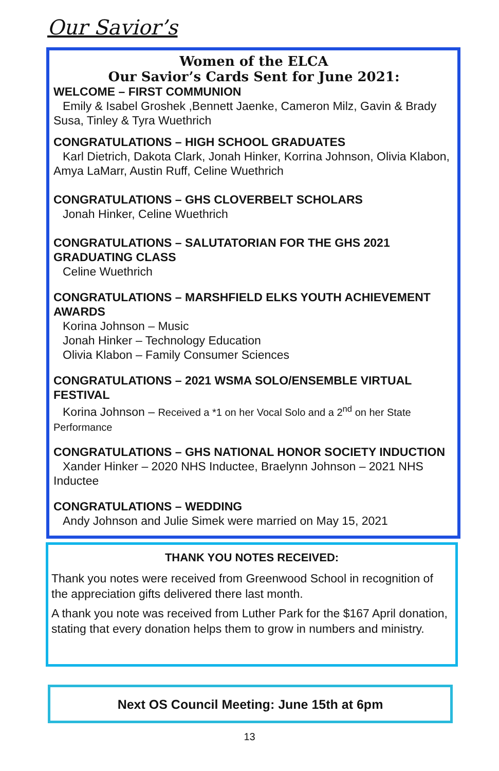Our Savior’s
Women of the ELCA
Our Savior’s Cards Sent for June 2021:
WELCOME – FIRST COMMUNION
Emily & Isabel Groshek ,Bennett Jaenke, Cameron Milz, Gavin & Brady Susa, Tinley & Tyra Wuethrich
CONGRATULATIONS – HIGH SCHOOL GRADUATES
Karl Dietrich, Dakota Clark, Jonah Hinker, Korrina Johnson, Olivia Klabon, Amya LaMarr, Austin Ruff, Celine Wuethrich
CONGRATULATIONS – GHS CLOVERBELT SCHOLARS
Jonah Hinker, Celine Wuethrich
CONGRATULATIONS – SALUTATORIAN FOR THE GHS 2021 GRADUATING CLASS
Celine Wuethrich
CONGRATULATIONS – MARSHFIELD ELKS YOUTH ACHIEVEMENT AWARDS
Korina Johnson – Music
Jonah Hinker – Technology Education
Olivia Klabon – Family Consumer Sciences
CONGRATULATIONS – 2021 WSMA SOLO/ENSEMBLE VIRTUAL FESTIVAL
Korina Johnson – Received a *1 on her Vocal Solo and a 2<sup>nd</sup> on her State
Performance
CONGRATULATIONS – GHS NATIONAL HONOR SOCIETY INDUCTION
Xander Hinker – 2020 NHS Inductee, Braelynn Johnson – 2021 NHS Inductee
CONGRATULATIONS – WEDDING
Andy Johnson and Julie Simek were married on May 15, 2021
THANK YOU NOTES RECEIVED:
Thank you notes were received from Greenwood School in recognition of the appreciation gifts delivered there last month.
A thank you note was received from Luther Park for the $167 April donation, stating that every donation helps them to grow in numbers and ministry.
Next OS Council Meeting: June 15th at 6pm
13